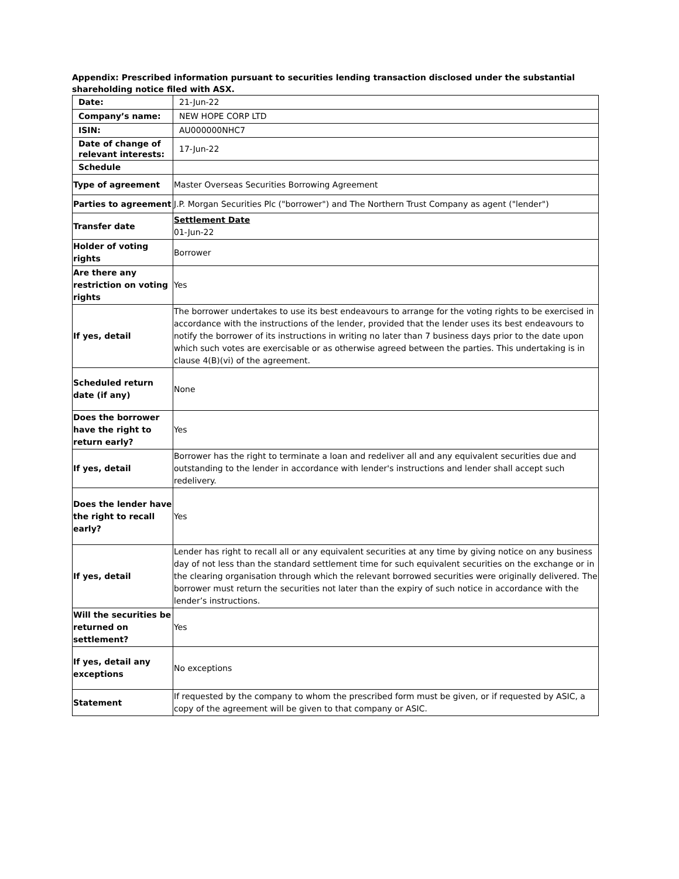Appendix: Prescribed information pursuant to securities lending transaction disclosed under the substantial shareholding notice filed with ASX.
| Date: | 21-Jun-22 |
| Company’s name: | NEW HOPE CORP LTD |
| ISIN: | AU000000NHC7 |
| Date of change of relevant interests: | 17-Jun-22 |
| Schedule | |
| Type of agreement | Master Overseas Securities Borrowing Agreement |
| Parties to agreement | J.P. Morgan Securities Plc ("borrower") and The Northern Trust Company as agent ("lender") |
| Transfer date | Settlement Date 01-Jun-22 |
| Holder of voting rights | Borrower |
| Are there any restriction on voting rights | Yes |
| If yes, detail | The borrower undertakes to use its best endeavours to arrange for the voting rights to be exercised in accordance with the instructions of the lender, provided that the lender uses its best endeavours to notify the borrower of its instructions in writing no later than 7 business days prior to the date upon which such votes are exercisable or as otherwise agreed between the parties. This undertaking is in clause 4(B)(vi) of the agreement. |
| Scheduled return date (if any) | None |
| Does the borrower have the right to return early? | Yes |
| If yes, detail | Borrower has the right to terminate a loan and redeliver all and any equivalent securities due and outstanding to the lender in accordance with lender's instructions and lender shall accept such redelivery. |
| Does the lender have the right to recall early? | Yes |
| If yes, detail | Lender has right to recall all or any equivalent securities at any time by giving notice on any business day of not less than the standard settlement time for such equivalent securities on the exchange or in the clearing organisation through which the relevant borrowed securities were originally delivered. The borrower must return the securities not later than the expiry of such notice in accordance with the lender’s instructions. |
| Will the securities be returned on settlement? | Yes |
| If yes, detail any exceptions | No exceptions |
| Statement | If requested by the company to whom the prescribed form must be given, or if requested by ASIC, a copy of the agreement will be given to that company or ASIC. |